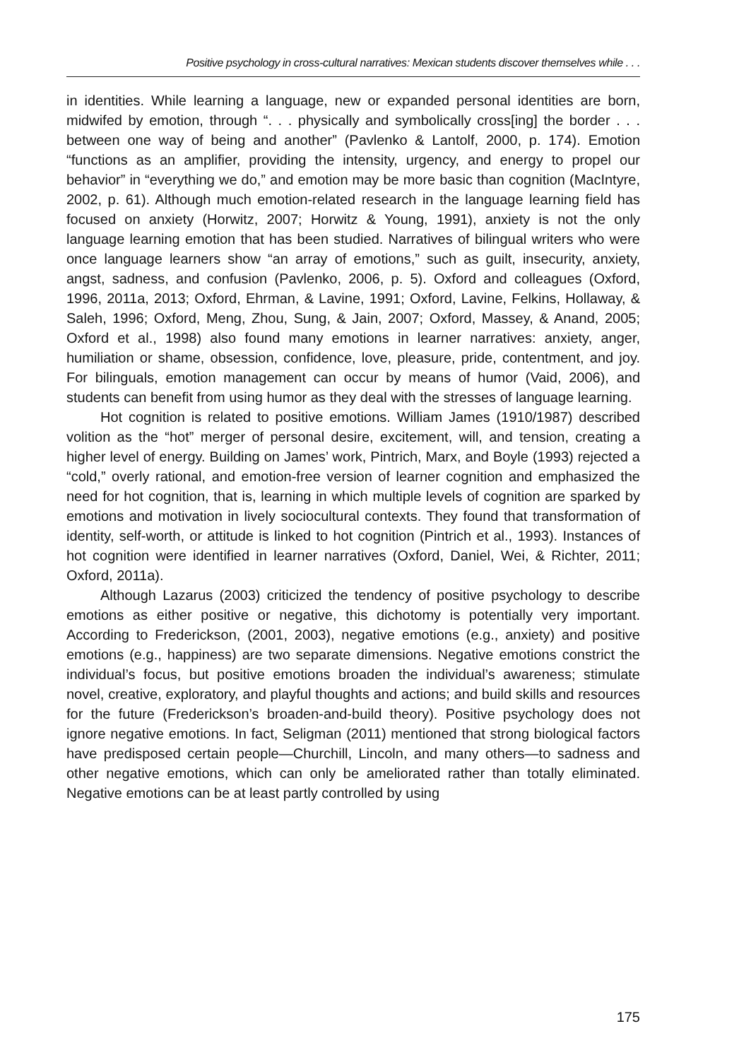Positive psychology in cross-cultural narratives: Mexican students discover themselves while . . .
in identities. While learning a language, new or expanded personal identities are born, midwifed by emotion, through “. . . physically and symbolically cross[ing] the border . . . between one way of being and another” (Pavlenko & Lantolf, 2000, p. 174). Emotion “functions as an amplifier, providing the intensity, urgency, and energy to propel our behavior” in “everything we do,” and emotion may be more basic than cognition (MacIntyre, 2002, p. 61). Although much emotion-related research in the language learning field has focused on anxiety (Horwitz, 2007; Horwitz & Young, 1991), anxiety is not the only language learning emotion that has been studied. Narratives of bilingual writers who were once language learners show “an array of emotions,” such as guilt, insecurity, anxiety, angst, sadness, and confusion (Pavlenko, 2006, p. 5). Oxford and colleagues (Oxford, 1996, 2011a, 2013; Oxford, Ehrman, & Lavine, 1991; Oxford, Lavine, Felkins, Hollaway, & Saleh, 1996; Oxford, Meng, Zhou, Sung, & Jain, 2007; Oxford, Massey, & Anand, 2005; Oxford et al., 1998) also found many emotions in learner narratives: anxiety, anger, humiliation or shame, obsession, confidence, love, pleasure, pride, contentment, and joy. For bilinguals, emotion management can occur by means of humor (Vaid, 2006), and students can benefit from using humor as they deal with the stresses of language learning.
Hot cognition is related to positive emotions. William James (1910/1987) described volition as the “hot” merger of personal desire, excitement, will, and tension, creating a higher level of energy. Building on James’ work, Pintrich, Marx, and Boyle (1993) rejected a “cold,” overly rational, and emotion-free version of learner cognition and emphasized the need for hot cognition, that is, learning in which multiple levels of cognition are sparked by emotions and motivation in lively sociocultural contexts. They found that transformation of identity, self-worth, or attitude is linked to hot cognition (Pintrich et al., 1993). Instances of hot cognition were identified in learner narratives (Oxford, Daniel, Wei, & Richter, 2011; Oxford, 2011a).
Although Lazarus (2003) criticized the tendency of positive psychology to describe emotions as either positive or negative, this dichotomy is potentially very important. According to Frederickson, (2001, 2003), negative emotions (e.g., anxiety) and positive emotions (e.g., happiness) are two separate dimensions. Negative emotions constrict the individual’s focus, but positive emotions broaden the individual’s awareness; stimulate novel, creative, exploratory, and playful thoughts and actions; and build skills and resources for the future (Frederickson’s broaden-and-build theory). Positive psychology does not ignore negative emotions. In fact, Seligman (2011) mentioned that strong biological factors have predisposed certain people—Churchill, Lincoln, and many others—to sadness and other negative emotions, which can only be ameliorated rather than totally eliminated. Negative emotions can be at least partly controlled by using
175